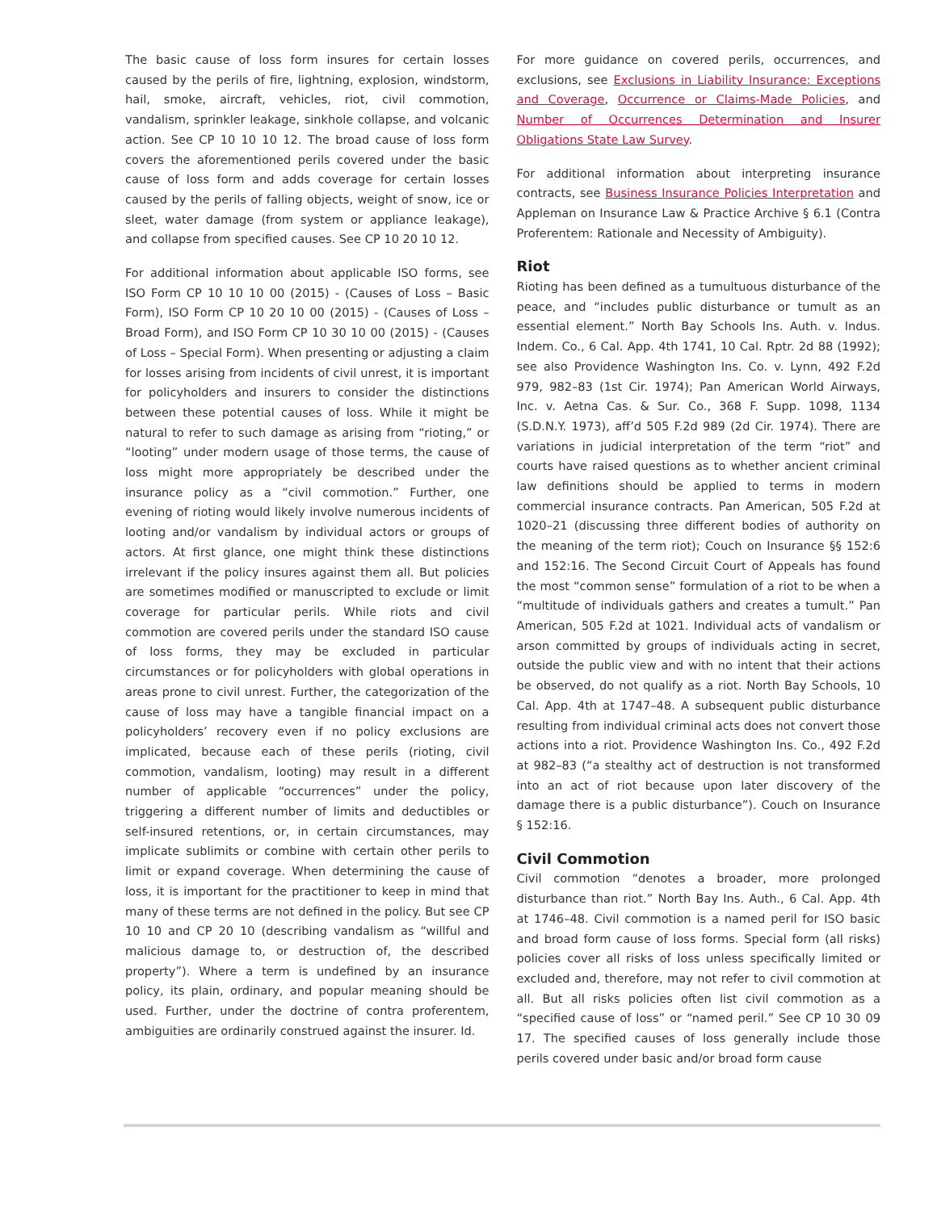The basic cause of loss form insures for certain losses caused by the perils of fire, lightning, explosion, windstorm, hail, smoke, aircraft, vehicles, riot, civil commotion, vandalism, sprinkler leakage, sinkhole collapse, and volcanic action. See CP 10 10 10 12. The broad cause of loss form covers the aforementioned perils covered under the basic cause of loss form and adds coverage for certain losses caused by the perils of falling objects, weight of snow, ice or sleet, water damage (from system or appliance leakage), and collapse from specified causes. See CP 10 20 10 12.
For additional information about applicable ISO forms, see ISO Form CP 10 10 10 00 (2015) - (Causes of Loss – Basic Form), ISO Form CP 10 20 10 00 (2015) - (Causes of Loss – Broad Form), and ISO Form CP 10 30 10 00 (2015) - (Causes of Loss – Special Form). When presenting or adjusting a claim for losses arising from incidents of civil unrest, it is important for policyholders and insurers to consider the distinctions between these potential causes of loss. While it might be natural to refer to such damage as arising from “rioting,” or “looting” under modern usage of those terms, the cause of loss might more appropriately be described under the insurance policy as a “civil commotion.” Further, one evening of rioting would likely involve numerous incidents of looting and/or vandalism by individual actors or groups of actors. At first glance, one might think these distinctions irrelevant if the policy insures against them all. But policies are sometimes modified or manuscripted to exclude or limit coverage for particular perils. While riots and civil commotion are covered perils under the standard ISO cause of loss forms, they may be excluded in particular circumstances or for policyholders with global operations in areas prone to civil unrest. Further, the categorization of the cause of loss may have a tangible financial impact on a policyholders’ recovery even if no policy exclusions are implicated, because each of these perils (rioting, civil commotion, vandalism, looting) may result in a different number of applicable “occurrences” under the policy, triggering a different number of limits and deductibles or self-insured retentions, or, in certain circumstances, may implicate sublimits or combine with certain other perils to limit or expand coverage. When determining the cause of loss, it is important for the practitioner to keep in mind that many of these terms are not defined in the policy. But see CP 10 10 and CP 20 10 (describing vandalism as “willful and malicious damage to, or destruction of, the described property”). Where a term is undefined by an insurance policy, its plain, ordinary, and popular meaning should be used. Further, under the doctrine of contra proferentem, ambiguities are ordinarily construed against the insurer. Id.
For more guidance on covered perils, occurrences, and exclusions, see Exclusions in Liability Insurance: Exceptions and Coverage, Occurrence or Claims-Made Policies, and Number of Occurrences Determination and Insurer Obligations State Law Survey.
For additional information about interpreting insurance contracts, see Business Insurance Policies Interpretation and Appleman on Insurance Law & Practice Archive § 6.1 (Contra Proferentem: Rationale and Necessity of Ambiguity).
Riot
Rioting has been defined as a tumultuous disturbance of the peace, and “includes public disturbance or tumult as an essential element.” North Bay Schools Ins. Auth. v. Indus. Indem. Co., 6 Cal. App. 4th 1741, 10 Cal. Rptr. 2d 88 (1992); see also Providence Washington Ins. Co. v. Lynn, 492 F.2d 979, 982–83 (1st Cir. 1974); Pan American World Airways, Inc. v. Aetna Cas. & Sur. Co., 368 F. Supp. 1098, 1134 (S.D.N.Y. 1973), aff’d 505 F.2d 989 (2d Cir. 1974). There are variations in judicial interpretation of the term “riot” and courts have raised questions as to whether ancient criminal law definitions should be applied to terms in modern commercial insurance contracts. Pan American, 505 F.2d at 1020–21 (discussing three different bodies of authority on the meaning of the term riot); Couch on Insurance §§ 152:6 and 152:16. The Second Circuit Court of Appeals has found the most “common sense” formulation of a riot to be when a “multitude of individuals gathers and creates a tumult.” Pan American, 505 F.2d at 1021. Individual acts of vandalism or arson committed by groups of individuals acting in secret, outside the public view and with no intent that their actions be observed, do not qualify as a riot. North Bay Schools, 10 Cal. App. 4th at 1747–48. A subsequent public disturbance resulting from individual criminal acts does not convert those actions into a riot. Providence Washington Ins. Co., 492 F.2d at 982–83 (“a stealthy act of destruction is not transformed into an act of riot because upon later discovery of the damage there is a public disturbance”). Couch on Insurance § 152:16.
Civil Commotion
Civil commotion “denotes a broader, more prolonged disturbance than riot.” North Bay Ins. Auth., 6 Cal. App. 4th at 1746–48. Civil commotion is a named peril for ISO basic and broad form cause of loss forms. Special form (all risks) policies cover all risks of loss unless specifically limited or excluded and, therefore, may not refer to civil commotion at all. But all risks policies often list civil commotion as a “specified cause of loss” or “named peril.” See CP 10 30 09 17. The specified causes of loss generally include those perils covered under basic and/or broad form cause